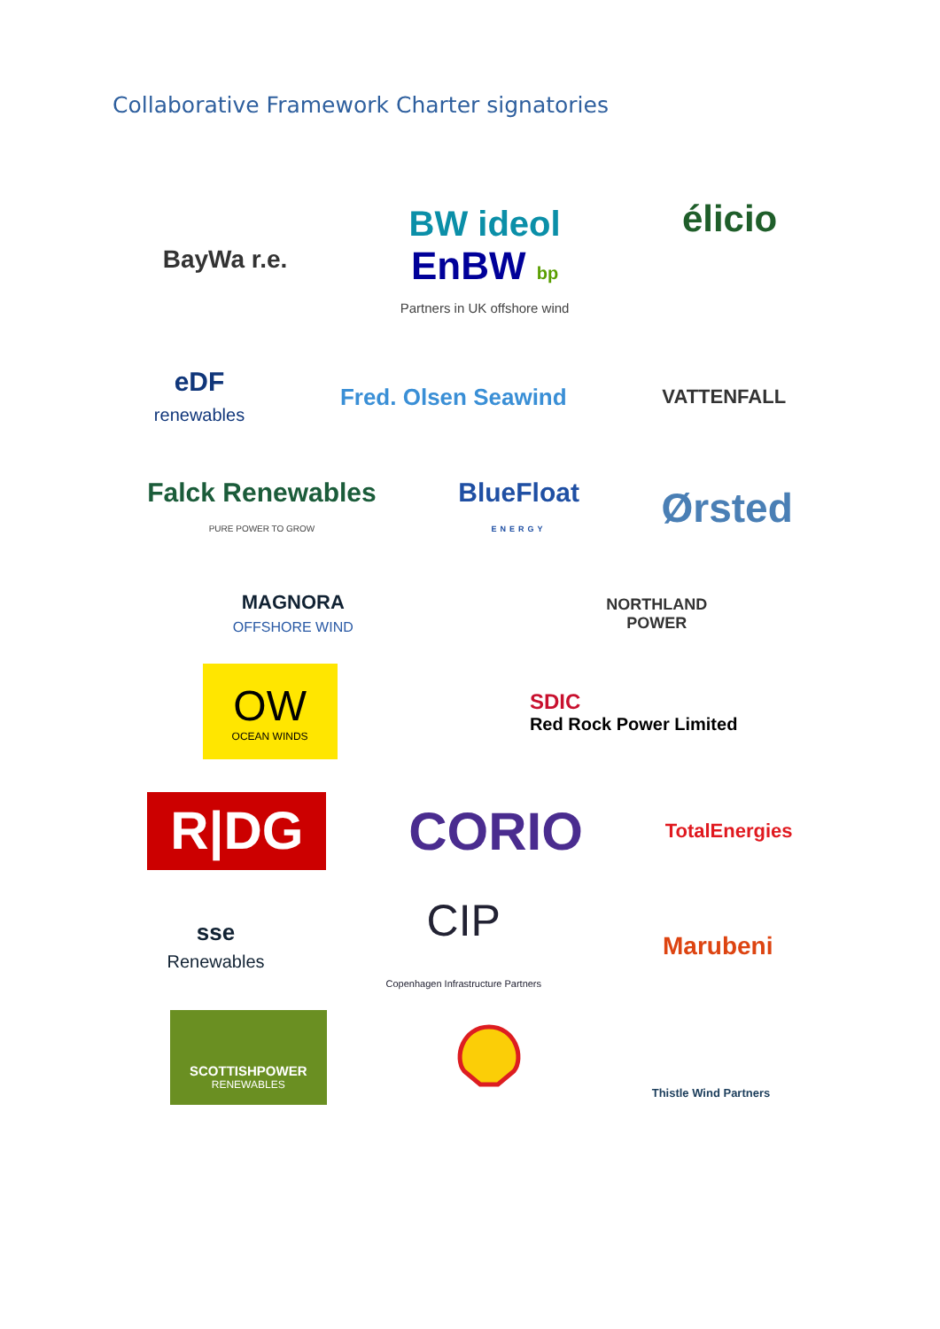Collaborative Framework Charter signatories
BayWa r.e.
BW ideol
EnBW bp
Partners in UK offshore wind
élicio
eDF
renewables
Fred. Olsen Seawind
VATTENFALL
Falck Renewables
PURE POWER TO GROW
BlueFloat
ENERGY
Ørsted
MAGNORA
OFFSHORE WIND
NORTHLAND
POWER
OW
OCEAN WINDS
SDIC
Red Rock Power Limited
R|DG
CORIO
TotalEnergies
sse
Renewables
CIP
Copenhagen Infrastructure Partners
Marubeni
SCOTTISHPOWER
RENEWABLES
Thistle Wind Partners